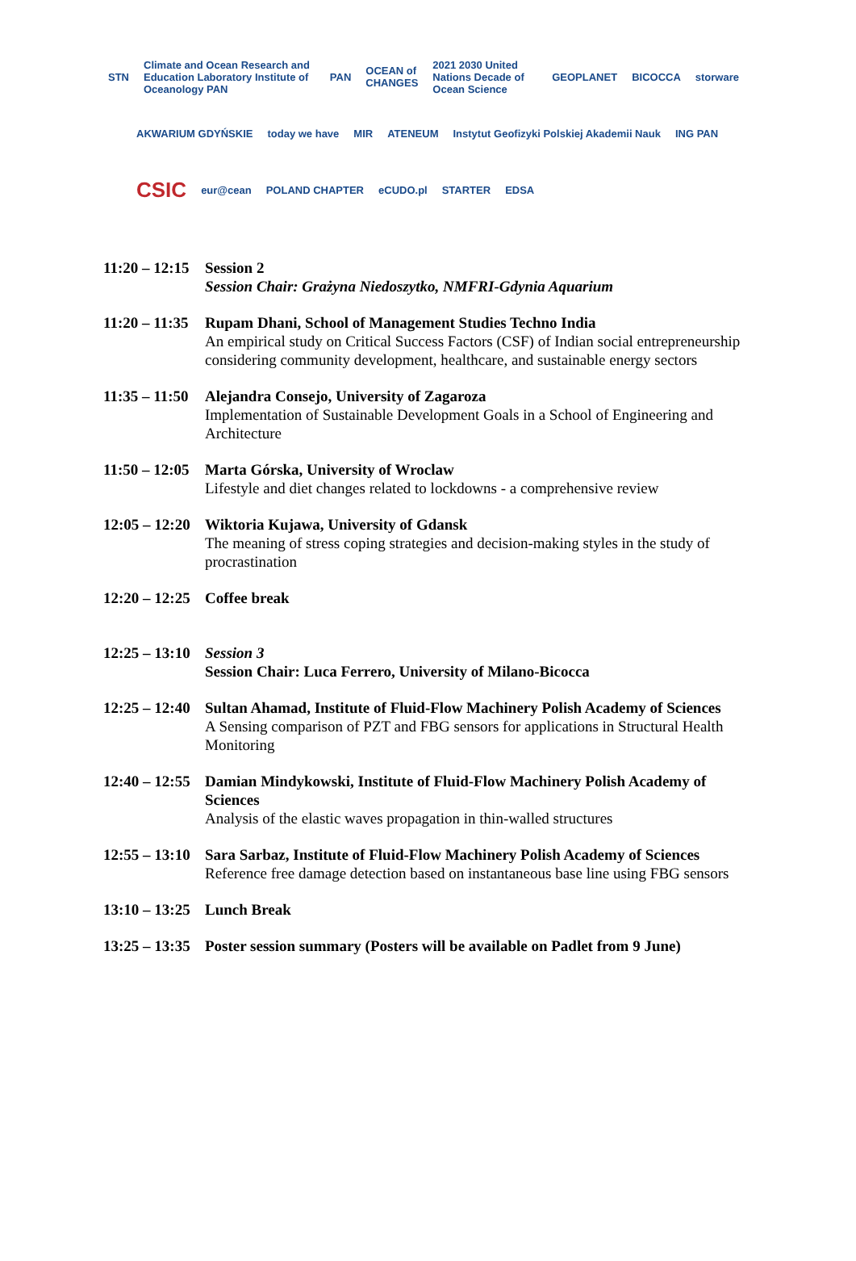STN Climate and Ocean Research and Education Laboratory Institute of Oceanology PAN PAN OCEAN of CHANGES 2021 2030 United Nations Decade of Ocean Science GEOPLANET BICOCCA storware
AKWARIUM GDYŃSKIE today we have MIR ATENEUM Instytut Geofizyki Polskiej Akademii Nauk ING PAN
CSIC eur@cean POLAND CHAPTER eCUDO.pl STARTER EDSA
11:20 – 12:15
Session 2
Session Chair: Grażyna Niedoszytko, NMFRI-Gdynia Aquarium
11:20 – 11:35
Rupam Dhani, School of Management Studies Techno India
An empirical study on Critical Success Factors (CSF) of Indian social entrepreneurship considering community development, healthcare, and sustainable energy sectors
11:35 – 11:50
Alejandra Consejo, University of Zagaroza
Implementation of Sustainable Development Goals in a School of Engineering and Architecture
11:50 – 12:05
Marta Górska, University of Wroclaw
Lifestyle and diet changes related to lockdowns - a comprehensive review
12:05 – 12:20
Wiktoria Kujawa, University of Gdansk
The meaning of stress coping strategies and decision-making styles in the study of procrastination
12:20 – 12:25
Coffee break
12:25 – 13:10
Session 3
Session Chair: Luca Ferrero, University of Milano-Bicocca
12:25 – 12:40
Sultan Ahamad, Institute of Fluid-Flow Machinery Polish Academy of Sciences
A Sensing comparison of PZT and FBG sensors for applications in Structural Health Monitoring
12:40 – 12:55
Damian Mindykowski, Institute of Fluid-Flow Machinery Polish Academy of Sciences
Analysis of the elastic waves propagation in thin-walled structures
12:55 – 13:10
Sara Sarbaz, Institute of Fluid-Flow Machinery Polish Academy of Sciences
Reference free damage detection based on instantaneous base line using FBG sensors
13:10 – 13:25
Lunch Break
13:25 – 13:35
Poster session summary (Posters will be available on Padlet from 9 June)